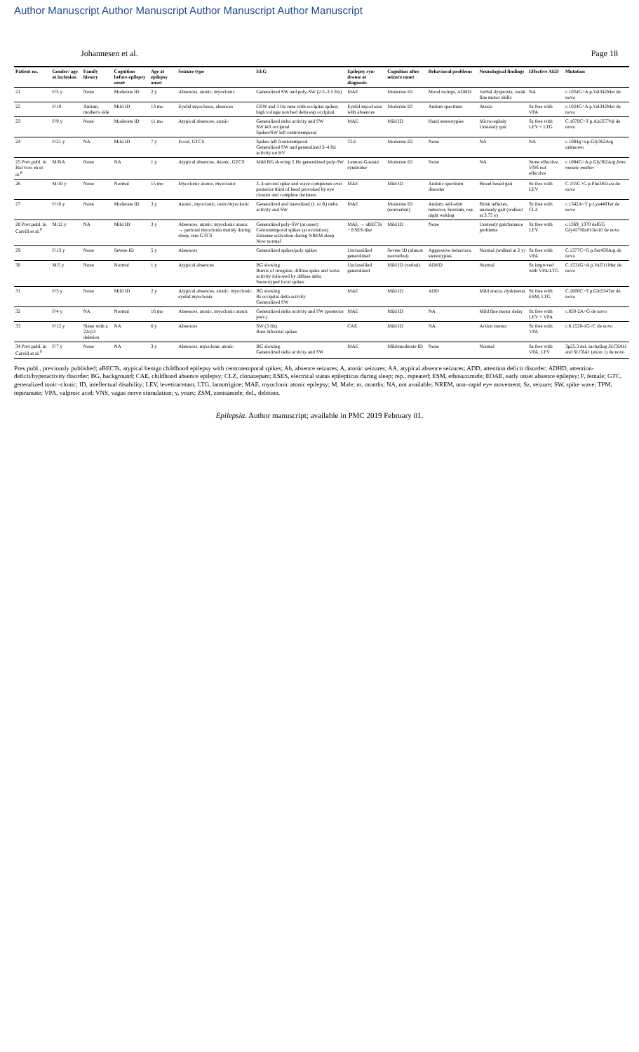Author Manuscript Author Manuscript Author Manuscript Author Manuscript
Johannesen et al. Page 18
| Patient no. | Gender/ age at inclusion | Family history | Cognition before epilepsy onset | Age at epilepsy onset | Seizure type | EEG | Epilepsy syn-drome at diagnosis | Cognition after seizure onset | Behavioral problems | Neurological findings | Effective AED | Mutation |
| --- | --- | --- | --- | --- | --- | --- | --- | --- | --- | --- | --- | --- |
| 21 | F/5 y | None | Moderate ID | 2 y | Absences, atonic, myoclonic | Generalized SW and poly-SW (2.5–3.5 Hz) | MAE | Moderate ID | Mood swings, ADHD | Verbal dyspraxia, weak fine motor skills | NA | c.1024G>A p.Val342Met de novo |
| 22 | F/10 | Autism, mother's side | Mild ID | 13 mo | Eyelid myoclonia, absences | GSW and 3 Hz runs with occipital spikes; high voltage notched delta esp occipital. | Eyelid myoclonia with absences | Moderate ID | Autism spectrum | Ataxia | Sz free with VPA | c.1024G>A p.Val342Met de novo |
| 23 | F/9 y | None | Moderate ID | 11 mo | Atypical absences, atonic | Generalized delta activity and SW SW left occipital Spikes/SW left centrotemporal | MAE | Mild ID | Hand stereotypies | Microcephaly Unsteady gait | Sz free with LEV + LTG | C.1070C>T p.Ala357Val de novo |
| 24 | F/21 y | NA | Mild ID | 7 y | Focal, GTCS | Spikes left frontotemporal Generalized SW and generalized 3–4 Hz activity on HV | TLE | Moderate ID | None | NA | NA | c.1084g>a p.Gly362Arg unknown |
| 25 Prev.publ. in Hal vors en et al.<sup>8</sup> | M/NA | None | NA | 1 y | Atypical absences, Atonic, GTCS | Mild BG slowing 2 Hz generalized poly-SW | Lennox-Gastaut syndrome | Moderate ID | None | NA | None effective, VNS not effective | c.1084G>A p.Gly362Arg from mosaic mother |
| 26 | M/10 y | None | Normal | 15 mo | Myoclonic atonic, myoclonic | 3–4 second spike and wave complexes over posterior third of head provoked by eye closure and complete darkness | MAE | Mild ID | Autistic spectrum disorder | Broad based gait | Sz free with LEV | C.155C>G p.Phe385Leu de novo |
| 27 | F/10 y | None | Moderate ID | 3 y | Atonic, myoclonic, tonic/myoclonic | Generalized and lateralized (L or R) delta activity and SW | MAE | Moderate ID (nonverbal) | Autism, self-stim behavior, bruxism, rep. night waking | Brisk reflexes, unsteady gait (walked at 3.75 y) | Sz free with CLZ | c.1342A>T p.Lys448Ter de novo |
| 28 Prev.publ. in Carvill et al.<sup>9</sup> | M/12 y | NA | Mild ID | 3 y | Absences, atonic, myoclonic atonic → perioral myoclonia mainly during sleep, rare GTCS | Generalized poly-SW (at onset) Centrotemporal spikes (at evolution) Extreme activation during NREM sleep Now normal | MAE → aBECTs + ESES-like | Mild ID | None | Unsteady gait/balance problems | Sz free with LEV | c.1369_1370 delGG Gly457HisFsTer10 de novo |
| 29 | F/13 y | None | Severe ID | 5 y | Absences | Generalized spikes/poly spikes | Unclassified generalized | Severe ID (almost nonverbal) | Aggressive behaviors, stereotypies | Normal (walked at 2 y) | Sz free with VPA | C.1377C>G p.Ser459Arg de novo |
| 30 | M/5 y | None | Normal | 1 y | Atypical absences | BG slowing Bursts of irregular, diffuse spike and wave activity followed by diffuse delta Stereotyped focal spikes | Unclassified generalized | Mild ID (verbal) | ADHD | Normal | Sz improved with VPA/LTG | C.1531G>A p.Val511Met de novo |
| 31 | F/5 y | None | Mild ID | 2 y | Atypical absences, atonic, myoclonic, eyelid myoclonia | BG slowing Bi occipital delta activity Generalized SW | MAE | Mild ID | ADD | Mild ataxia, dyskinesia | Sz free with ESM, LTG | C.1600C>T p.Gln534Ter de novo |
| 32 | F/4 y | NA | Normal | 16 mo | Absences, atonic, myoclonic atonic | Generalized delta activity and SW (posterior prev.) | MAE | Mild ID | NA | Mild fine motor delay | Sz free with LEV + VPA | c.850-2A>G de novo |
| 33 | F/12 y | Sister with a 22q13 deletion | NA | 6 y | Absences | SW (3 Hz) Rare bifrontal spikes | CAE | Mild ID | NA | Action tremor | Sz free with VPA | c.6.1528-1G>C de novo |
| 34 Prev.publ. in Carvill et al.<sup>9</sup> | F/7 y | None | NA | 3 y | Absences, myoclonic atonic | BG slowing Generalized delta activity and SW | MAE | Mild/moderate ID | None | Normal | Sz free with VPA, LEV | 3p25.3 del. including SLC6A11 and SLC6A1 (exon 1) de novo |
Prev.publ., previously published; aBECTs, atypical benign childhood epilepsy with centrotemporal spikes; Ab, absence seizures; A, atonic seizures; AA, atypical absence seizures; ADD, attention deficit disorder; ADHD, attention-deficit/hyperactivity disorder; BG, background; CAE, childhood absence epilepsy; CLZ, clonazepam; ESES, electrical status epilepticus during sleep; rep., repeated; ESM, ethosuximide; EOAE, early onset absence epilepsy; F, female; GTC, generalized tonic–clonic; ID, intellectual disability; LEV, levetiracetam; LTG, lamotrigine; MAE, myoclonic atonic epilepsy; M, Male; m, months; NA, not available; NREM, non–rapid eye movement; Sz, seizure; SW, spike wave; TPM, topiramate; VPA, valproic acid; VNS, vagus nerve stimulation; y, years; ZSM, zonisamide; del., deletion.
Epilepsia. Author manuscript; available in PMC 2019 February 01.